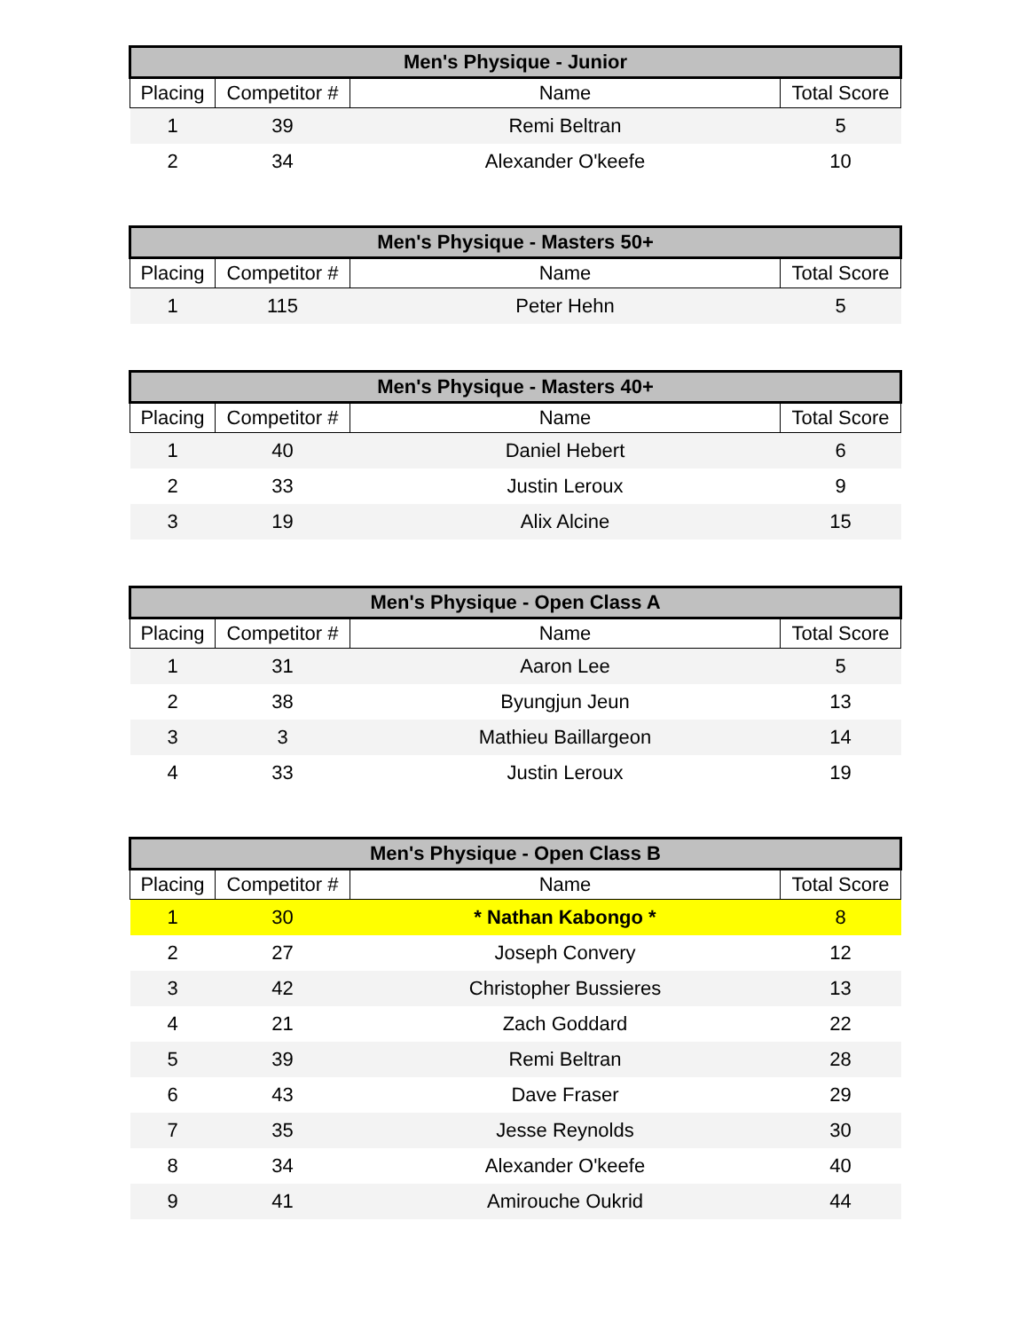| Men's Physique - Junior | | | |
| --- | --- | --- | --- |
| Placing | Competitor # | Name | Total Score |
| 1 | 39 | Remi Beltran | 5 |
| 2 | 34 | Alexander O'keefe | 10 |
| Men's Physique - Masters 50+ | | | |
| --- | --- | --- | --- |
| Placing | Competitor # | Name | Total Score |
| 1 | 115 | Peter Hehn | 5 |
| Men's Physique - Masters 40+ | | | |
| --- | --- | --- | --- |
| Placing | Competitor # | Name | Total Score |
| 1 | 40 | Daniel Hebert | 6 |
| 2 | 33 | Justin Leroux | 9 |
| 3 | 19 | Alix Alcine | 15 |
| Men's Physique - Open Class A | | | |
| --- | --- | --- | --- |
| Placing | Competitor # | Name | Total Score |
| 1 | 31 | Aaron Lee | 5 |
| 2 | 38 | Byungjun Jeun | 13 |
| 3 | 3 | Mathieu Baillargeon | 14 |
| 4 | 33 | Justin Leroux | 19 |
| Men's Physique - Open Class B | | | |
| --- | --- | --- | --- |
| Placing | Competitor # | Name | Total Score |
| 1 | 30 | * Nathan Kabongo * | 8 |
| 2 | 27 | Joseph Convery | 12 |
| 3 | 42 | Christopher Bussieres | 13 |
| 4 | 21 | Zach Goddard | 22 |
| 5 | 39 | Remi Beltran | 28 |
| 6 | 43 | Dave Fraser | 29 |
| 7 | 35 | Jesse Reynolds | 30 |
| 8 | 34 | Alexander O'keefe | 40 |
| 9 | 41 | Amirouche Oukrid | 44 |